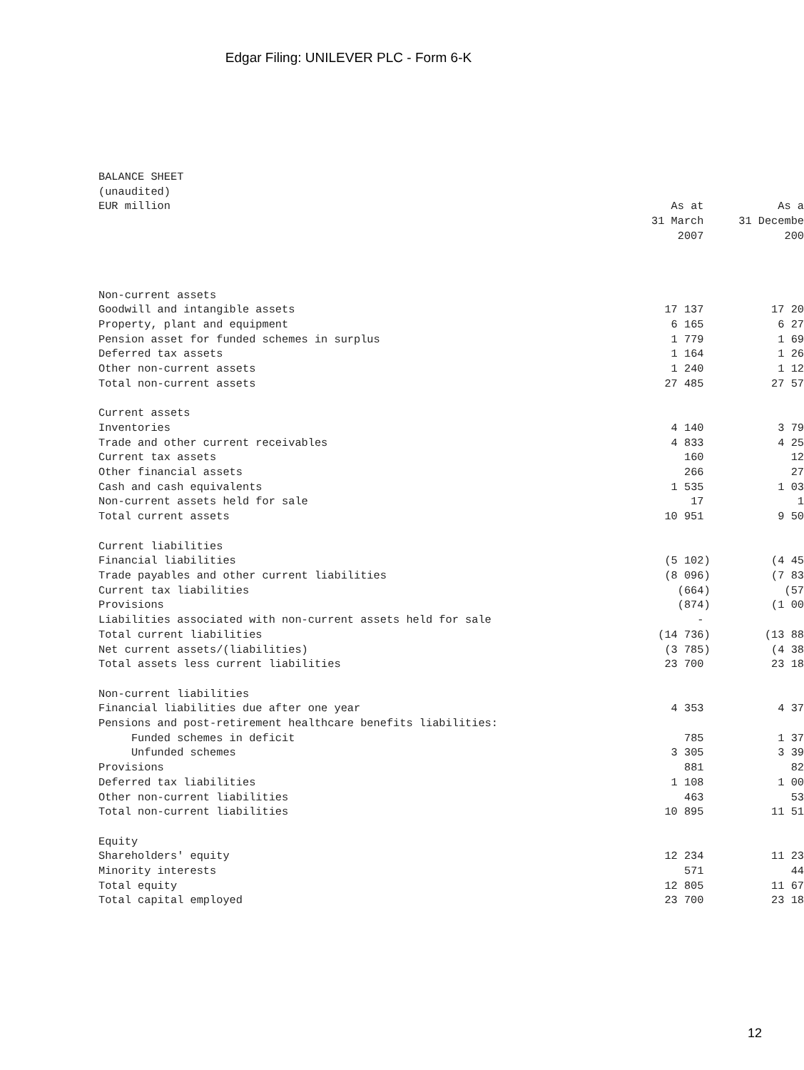Edgar Filing: UNILEVER PLC - Form 6-K
BALANCE SHEET (unaudited)
| EUR million | As at | As a |
| | 31 March | 31 Decembe |
| | 2007 | 200 |
| Non-current assets | | |
| Goodwill and intangible assets | 17 137 | 17 20 |
| Property, plant and equipment | 6 165 | 6 27 |
| Pension asset for funded schemes in surplus | 1 779 | 1 69 |
| Deferred tax assets | 1 164 | 1 26 |
| Other non-current assets | 1 240 | 1 12 |
| Total non-current assets | 27 485 | 27 57 |
| Current assets | | |
| Inventories | 4 140 | 3 79 |
| Trade and other current receivables | 4 833 | 4 25 |
| Current tax assets | 160 | 12 |
| Other financial assets | 266 | 27 |
| Cash and cash equivalents | 1 535 | 1 03 |
| Non-current assets held for sale | 17 | 1 |
| Total current assets | 10 951 | 9 50 |
| Current liabilities | | |
| Financial liabilities | (5 102) | (4 45 |
| Trade payables and other current liabilities | (8 096) | (7 83 |
| Current tax liabilities | (664) | (57 |
| Provisions | (874) | (1 00 |
| Liabilities associated with non-current assets held for sale | - | |
| Total current liabilities | (14 736) | (13 88 |
| Net current assets/(liabilities) | (3 785) | (4 38 |
| Total assets less current liabilities | 23 700 | 23 18 |
| Non-current liabilities | | |
| Financial liabilities due after one year | 4 353 | 4 37 |
| Pensions and post-retirement healthcare benefits liabilities: | | |
| Funded schemes in deficit | 785 | 1 37 |
| Unfunded schemes | 3 305 | 3 39 |
| Provisions | 881 | 82 |
| Deferred tax liabilities | 1 108 | 1 00 |
| Other non-current liabilities | 463 | 53 |
| Total non-current liabilities | 10 895 | 11 51 |
| Equity | | |
| Shareholders' equity | 12 234 | 11 23 |
| Minority interests | 571 | 44 |
| Total equity | 12 805 | 11 67 |
| Total capital employed | 23 700 | 23 18 |
12